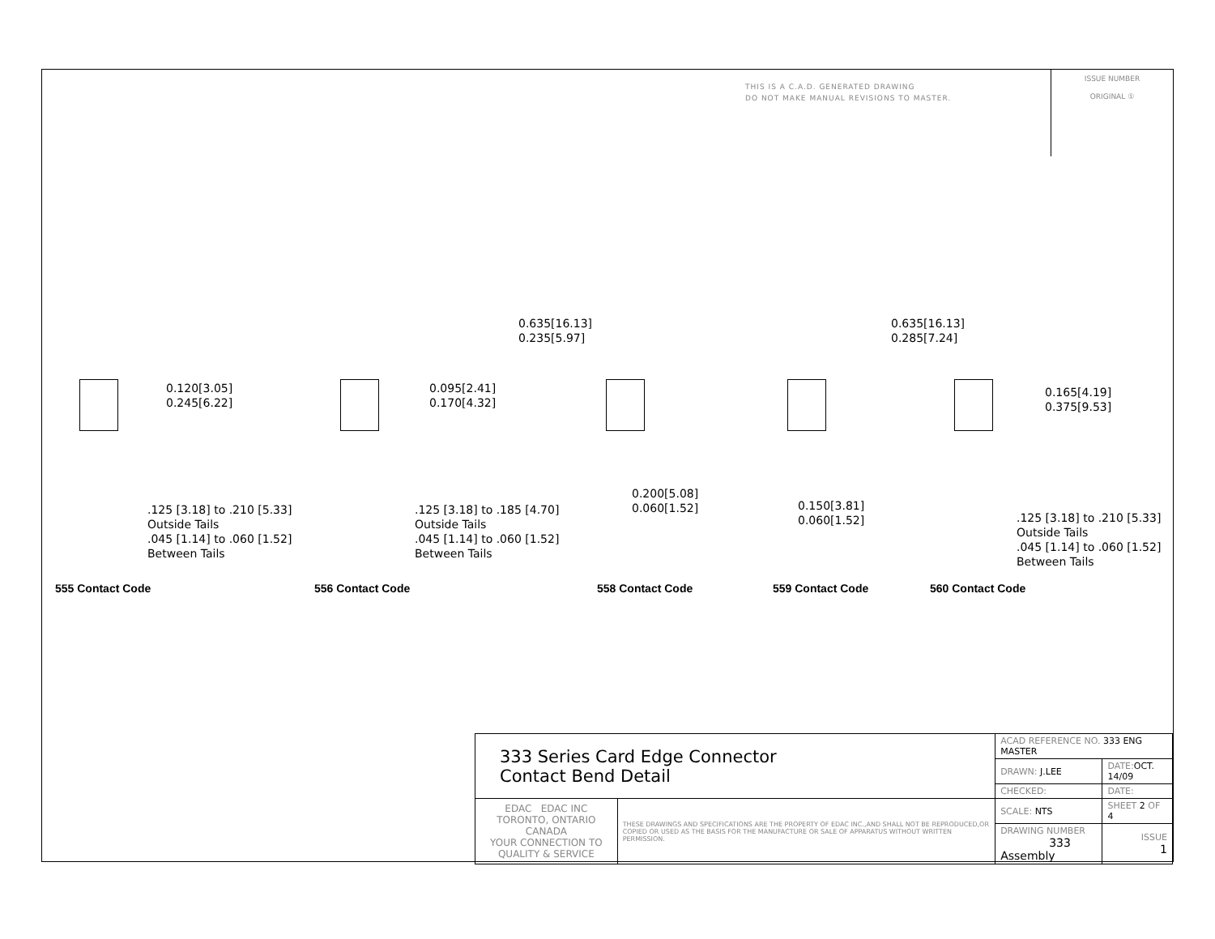THIS IS A C.A.D. GENERATED DRAWING
DO NOT MAKE MANUAL REVISIONS TO MASTER.
ISSUE NUMBER
ORIGINAL ①
0.635[16.13]
0.235[5.97]
0.635[16.13]
0.285[7.24]
0.120[3.05]
0.245[6.22]
.125 [3.18] to .210 [5.33]
Outside Tails
.045 [1.14] to .060 [1.52]
Between Tails
0.095[2.41]
0.170[4.32]
.125 [3.18] to .185 [4.70]
Outside Tails
.045 [1.14] to .060 [1.52]
Between Tails
0.200[5.08]
0.060[1.52]
0.150[3.81]
0.060[1.52]
0.165[4.19]
0.375[9.53]
.125 [3.18] to .210 [5.33]
Outside Tails
.045 [1.14] to .060 [1.52]
Between Tails
555 Contact Code 556 Contact Code 558 Contact Code 559 Contact Code 560 Contact Code
| 333 Series Card Edge Connector Contact Bend Detail | | ACAD REFERENCE NO. 333 ENG MASTER | |
| | | DRAWN: J.LEE | DATE: OCT. 14/09 |
| | | CHECKED: | DATE: |
| EDAC EDAC INC TORONTO, ONTARIO CANADA YOUR CONNECTION TO QUALITY & SERVICE | THESE DRAWINGS AND SPECIFICATIONS ARE THE PROPERTY OF EDAC INC.,AND SHALL NOT BE REPRODUCED,OR COPIED OR USED AS THE BASIS FOR THE MANUFACTURE OR SALE OF APPARATUS WITHOUT WRITTEN PERMISSION. | SCALE: NTS | SHEET 2 OF 4 |
| | | DRAWING NUMBER 333 Assembly | ISSUE 1 |